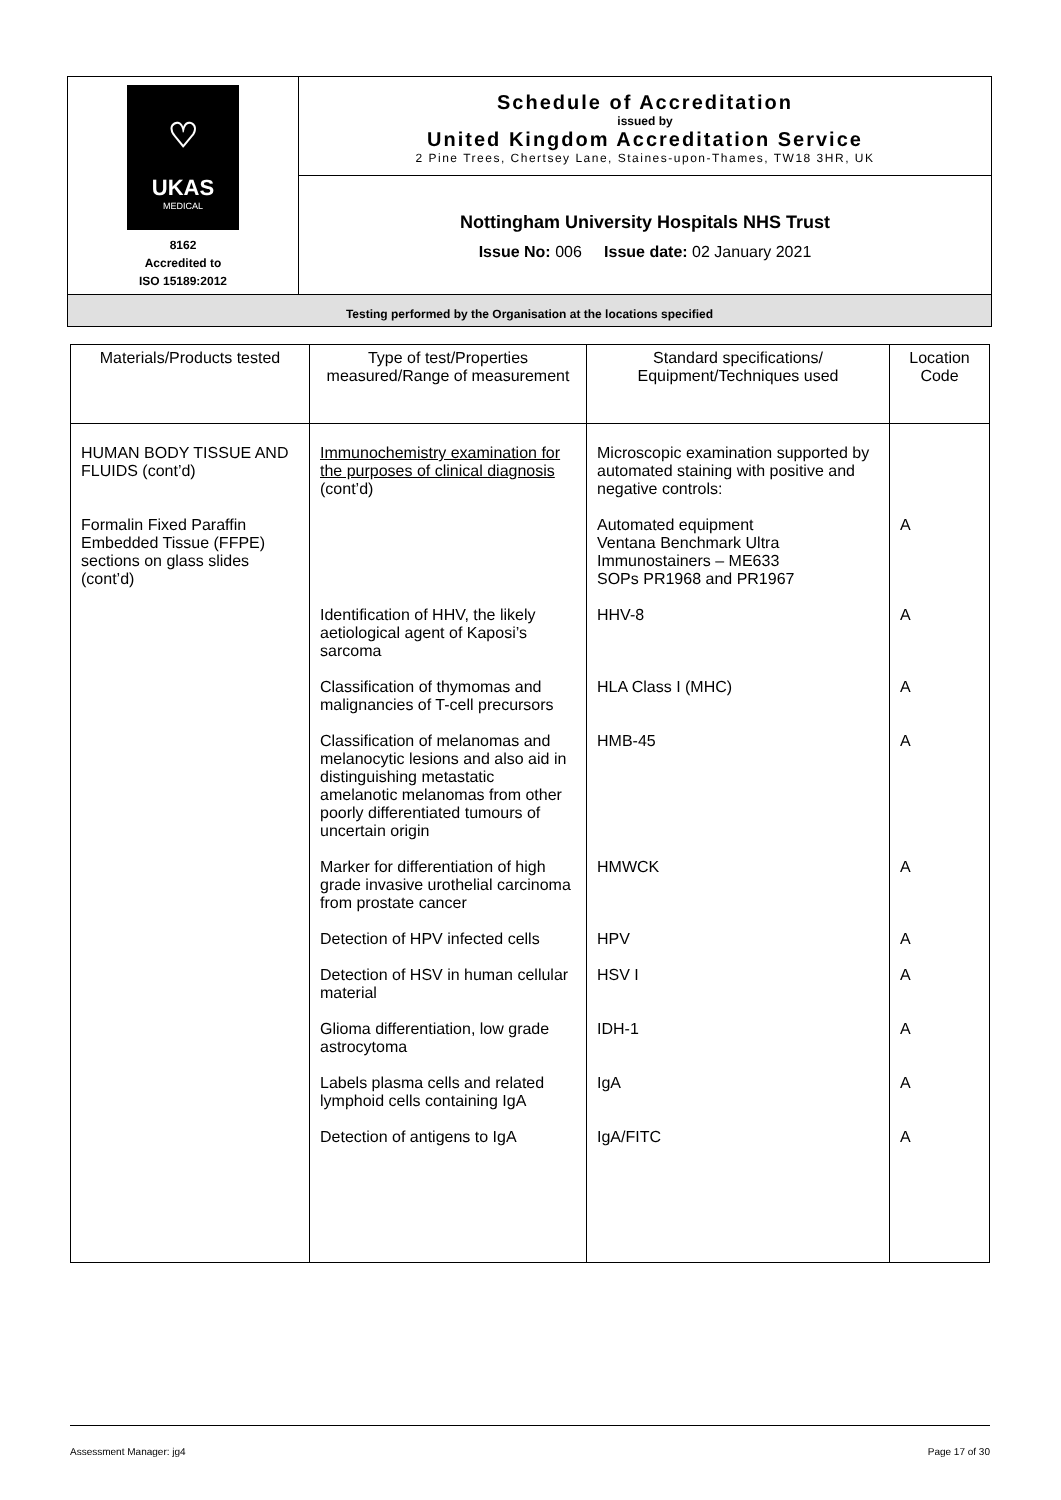| ♡ UKAS MEDICAL 8162 Accredited to ISO 15189:2012 | Schedule of Accreditation issued by United Kingdom Accreditation Service 2 Pine Trees, Chertsey Lane, Staines-upon-Thames, TW18 3HR, UK |
| | Nottingham University Hospitals NHS Trust Issue No: 006 Issue date: 02 January 2021 |
| Testing performed by the Organisation at the locations specified | |
| Materials/Products tested | Type of test/Properties measured/Range of measurement | Standard specifications/ Equipment/Techniques used | Location Code |
| --- | --- | --- | --- |
| HUMAN BODY TISSUE AND FLUIDS (cont’d) | Immunochemistry examination for the purposes of clinical diagnosis (cont’d) | Microscopic examination supported by automated staining with positive and negative controls: | |
| Formalin Fixed Paraffin Embedded Tissue (FFPE) sections on glass slides (cont’d) | | Automated equipment Ventana Benchmark Ultra Immunostainers – ME633 SOPs PR1968 and PR1967 | A |
| | Identification of HHV, the likely aetiological agent of Kaposi’s sarcoma | HHV-8 | A |
| | Classification of thymomas and malignancies of T-cell precursors | HLA Class I (MHC) | A |
| | Classification of melanomas and melanocytic lesions and also aid in distinguishing metastatic amelanotic melanomas from other poorly differentiated tumours of uncertain origin | HMB-45 | A |
| | Marker for differentiation of high grade invasive urothelial carcinoma from prostate cancer | HMWCK | A |
| | Detection of HPV infected cells | HPV | A |
| | Detection of HSV in human cellular material | HSV I | A |
| | Glioma differentiation, low grade astrocytoma | IDH-1 | A |
| | Labels plasma cells and related lymphoid cells containing IgA | IgA | A |
| | Detection of antigens to IgA | IgA/FITC | A |
Assessment Manager: jg4 Page 17 of 30